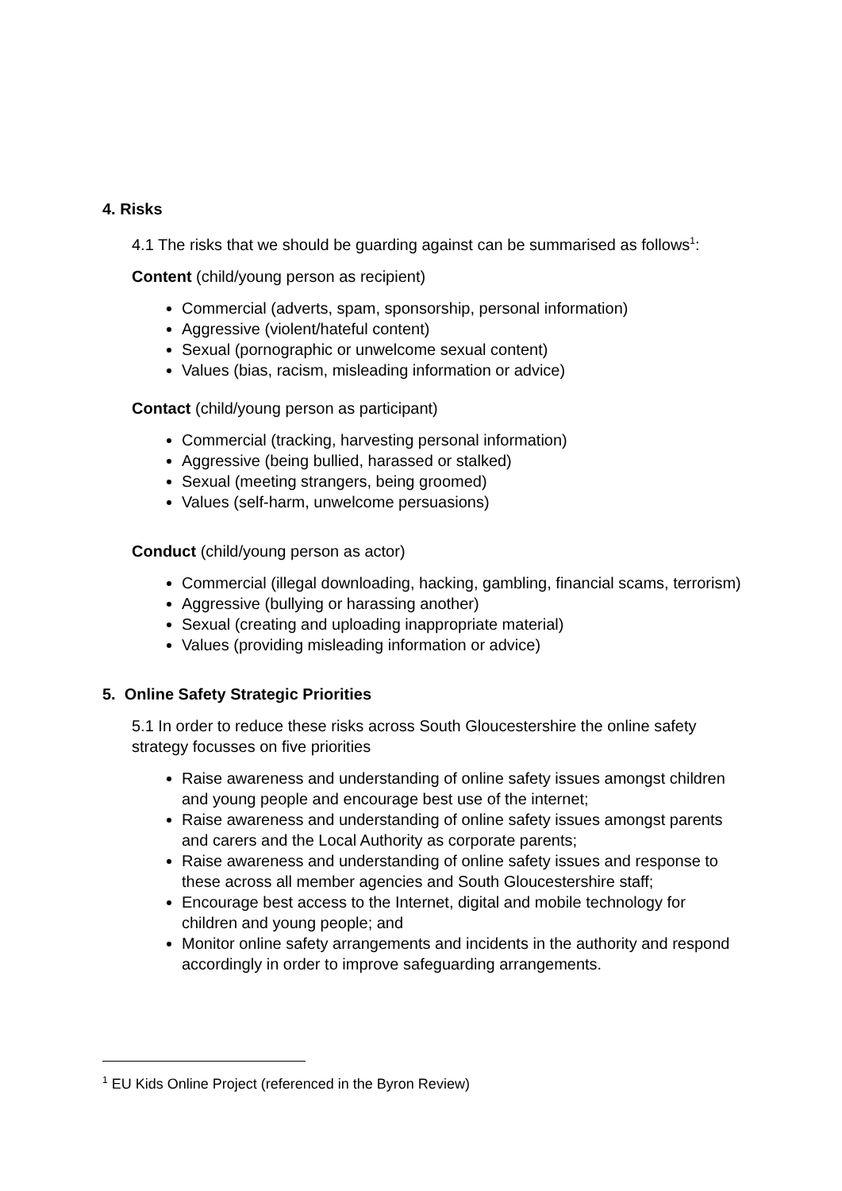4. Risks
4.1 The risks that we should be guarding against can be summarised as follows<sup>1</sup>:
Content (child/young person as recipient)
Commercial (adverts, spam, sponsorship, personal information)
Aggressive (violent/hateful content)
Sexual (pornographic or unwelcome sexual content)
Values (bias, racism, misleading information or advice)
Contact (child/young person as participant)
Commercial (tracking, harvesting personal information)
Aggressive (being bullied, harassed or stalked)
Sexual (meeting strangers, being groomed)
Values (self-harm, unwelcome persuasions)
Conduct (child/young person as actor)
Commercial (illegal downloading, hacking, gambling, financial scams, terrorism)
Aggressive (bullying or harassing another)
Sexual (creating and uploading inappropriate material)
Values (providing misleading information or advice)
5. Online Safety Strategic Priorities
5.1 In order to reduce these risks across South Gloucestershire the online safety strategy focusses on five priorities
Raise awareness and understanding of online safety issues amongst children and young people and encourage best use of the internet;
Raise awareness and understanding of online safety issues amongst parents and carers and the Local Authority as corporate parents;
Raise awareness and understanding of online safety issues and response to these across all member agencies and South Gloucestershire staff;
Encourage best access to the Internet, digital and mobile technology for children and young people; and
Monitor online safety arrangements and incidents in the authority and respond accordingly in order to improve safeguarding arrangements.
<sup>1</sup> EU Kids Online Project (referenced in the Byron Review)